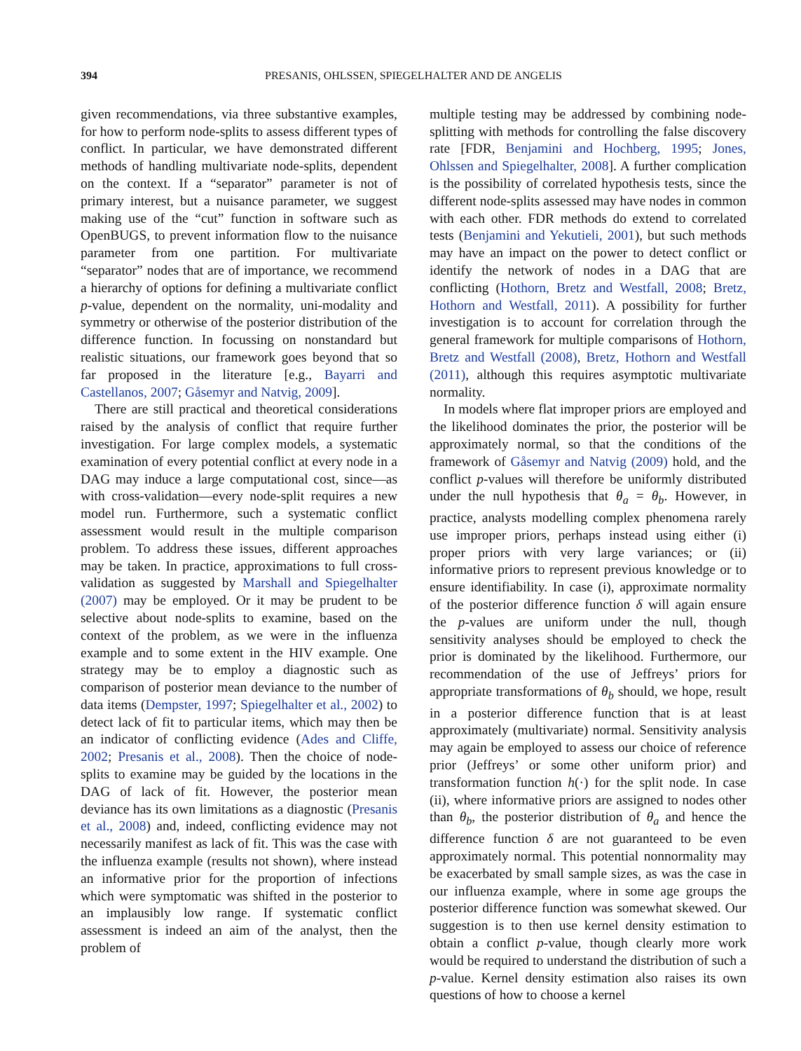394 PRESANIS, OHLSSEN, SPIEGELHALTER AND DE ANGELIS
given recommendations, via three substantive examples, for how to perform node-splits to assess different types of conflict. In particular, we have demonstrated different methods of handling multivariate node-splits, dependent on the context. If a “separator” parameter is not of primary interest, but a nuisance parameter, we suggest making use of the “cut” function in software such as OpenBUGS, to prevent information flow to the nuisance parameter from one partition. For multivariate “separator” nodes that are of importance, we recommend a hierarchy of options for defining a multivariate conflict p-value, dependent on the normality, uni-modality and symmetry or otherwise of the posterior distribution of the difference function. In focussing on nonstandard but realistic situations, our framework goes beyond that so far proposed in the literature [e.g., Bayarri and Castellanos, 2007; Gåsemyr and Natvig, 2009].
There are still practical and theoretical considerations raised by the analysis of conflict that require further investigation. For large complex models, a systematic examination of every potential conflict at every node in a DAG may induce a large computational cost, since—as with cross-validation—every node-split requires a new model run. Furthermore, such a systematic conflict assessment would result in the multiple comparison problem. To address these issues, different approaches may be taken. In practice, approximations to full cross-validation as suggested by Marshall and Spiegelhalter (2007) may be employed. Or it may be prudent to be selective about node-splits to examine, based on the context of the problem, as we were in the influenza example and to some extent in the HIV example. One strategy may be to employ a diagnostic such as comparison of posterior mean deviance to the number of data items (Dempster, 1997; Spiegelhalter et al., 2002) to detect lack of fit to particular items, which may then be an indicator of conflicting evidence (Ades and Cliffe, 2002; Presanis et al., 2008). Then the choice of node-splits to examine may be guided by the locations in the DAG of lack of fit. However, the posterior mean deviance has its own limitations as a diagnostic (Presanis et al., 2008) and, indeed, conflicting evidence may not necessarily manifest as lack of fit. This was the case with the influenza example (results not shown), where instead an informative prior for the proportion of infections which were symptomatic was shifted in the posterior to an implausibly low range. If systematic conflict assessment is indeed an aim of the analyst, then the problem of
multiple testing may be addressed by combining node-splitting with methods for controlling the false discovery rate [FDR, Benjamini and Hochberg, 1995; Jones, Ohlssen and Spiegelhalter, 2008]. A further complication is the possibility of correlated hypothesis tests, since the different node-splits assessed may have nodes in common with each other. FDR methods do extend to correlated tests (Benjamini and Yekutieli, 2001), but such methods may have an impact on the power to detect conflict or identify the network of nodes in a DAG that are conflicting (Hothorn, Bretz and Westfall, 2008; Bretz, Hothorn and Westfall, 2011). A possibility for further investigation is to account for correlation through the general framework for multiple comparisons of Hothorn, Bretz and Westfall (2008), Bretz, Hothorn and Westfall (2011), although this requires asymptotic multivariate normality.
In models where flat improper priors are employed and the likelihood dominates the prior, the posterior will be approximately normal, so that the conditions of the framework of Gåsemyr and Natvig (2009) hold, and the conflict p-values will therefore be uniformly distributed under the null hypothesis that θ<sub>a</sub> = θ<sub>b</sub>. However, in practice, analysts modelling complex phenomena rarely use improper priors, perhaps instead using either (i) proper priors with very large variances; or (ii) informative priors to represent previous knowledge or to ensure identifiability. In case (i), approximate normality of the posterior difference function δ will again ensure the p-values are uniform under the null, though sensitivity analyses should be employed to check the prior is dominated by the likelihood. Furthermore, our recommendation of the use of Jeffreys’ priors for appropriate transformations of θ<sub>b</sub> should, we hope, result in a posterior difference function that is at least approximately (multivariate) normal. Sensitivity analysis may again be employed to assess our choice of reference prior (Jeffreys’ or some other uniform prior) and transformation function h(·) for the split node. In case (ii), where informative priors are assigned to nodes other than θ<sub>b</sub>, the posterior distribution of θ<sub>a</sub> and hence the difference function δ are not guaranteed to be even approximately normal. This potential nonnormality may be exacerbated by small sample sizes, as was the case in our influenza example, where in some age groups the posterior difference function was somewhat skewed. Our suggestion is to then use kernel density estimation to obtain a conflict p-value, though clearly more work would be required to understand the distribution of such a p-value. Kernel density estimation also raises its own questions of how to choose a kernel